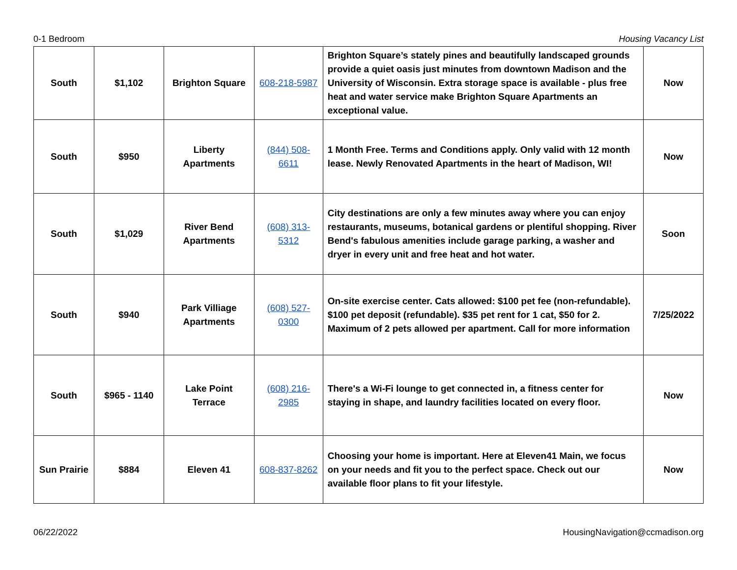0-1 Bedroom Housing Vacancy List
| South | $1,102 | Brighton Square | 608-218-5987 | Brighton Square’s stately pines and beautifully landscaped grounds provide a quiet oasis just minutes from downtown Madison and the University of Wisconsin. Extra storage space is available - plus free heat and water service make Brighton Square Apartments an exceptional value. | Now |
| South | $950 | Liberty Apartments | (844) 508-6611 | 1 Month Free. Terms and Conditions apply. Only valid with 12 month lease. Newly Renovated Apartments in the heart of Madison, WI! | Now |
| South | $1,029 | River Bend Apartments | (608) 313-5312 | City destinations are only a few minutes away where you can enjoy restaurants, museums, botanical gardens or plentiful shopping. River Bend's fabulous amenities include garage parking, a washer and dryer in every unit and free heat and hot water. | Soon |
| South | $940 | Park Villiage Apartments | (608) 527-0300 | On-site exercise center. Cats allowed: $100 pet fee (non-refundable). $100 pet deposit (refundable). $35 pet rent for 1 cat, $50 for 2. Maximum of 2 pets allowed per apartment. Call for more information | 7/25/2022 |
| South | $965 - 1140 | Lake Point Terrace | (608) 216-2985 | There's a Wi-Fi lounge to get connected in, a fitness center for staying in shape, and laundry facilities located on every floor. | Now |
| Sun Prairie | $884 | Eleven 41 | 608-837-8262 | Choosing your home is important. Here at Eleven41 Main, we focus on your needs and fit you to the perfect space. Check out our available floor plans to fit your lifestyle. | Now |
06/22/2022 HousingNavigation@ccmadison.org